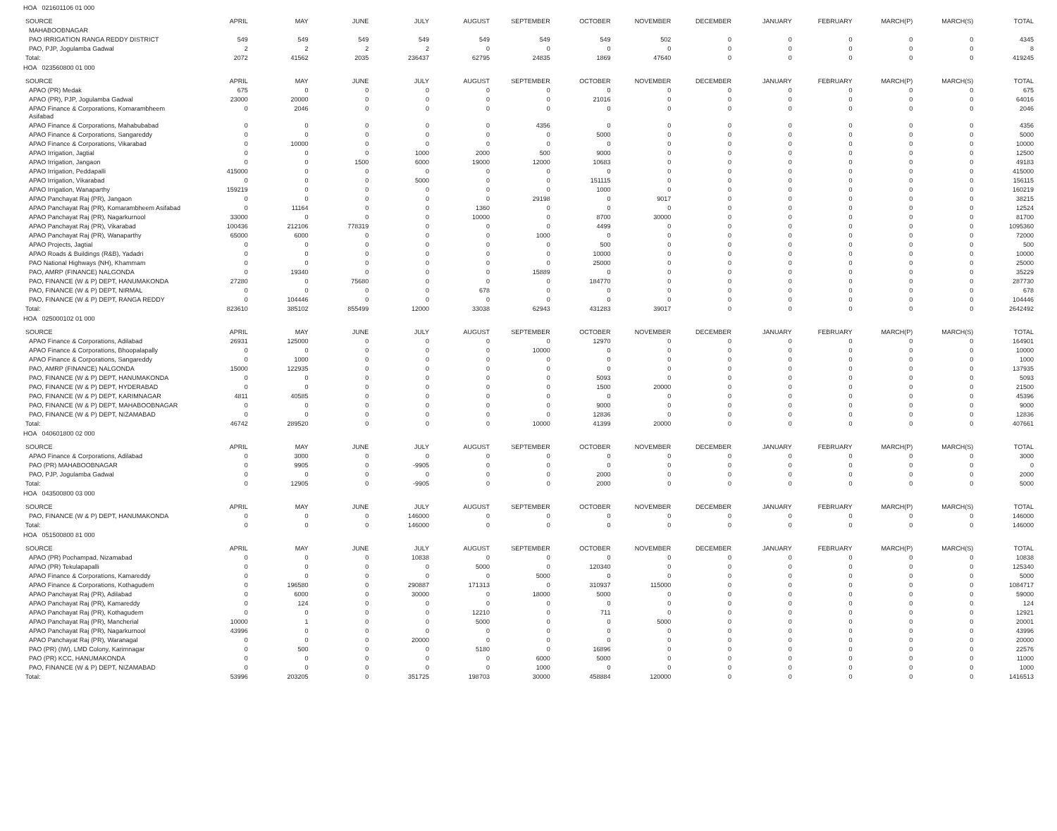HOA 021601106 01 000
| SOURCE | APRIL | MAY | JUNE | JULY | AUGUST | SEPTEMBER | OCTOBER | NOVEMBER | DECEMBER | JANUARY | FEBRUARY | MARCH(P) | MARCH(S) | TOTAL |
| --- | --- | --- | --- | --- | --- | --- | --- | --- | --- | --- | --- | --- | --- | --- |
| MAHABOOBNAGAR | | | | | | | | | | | | | | |
| PAO IRRIGATION RANGA REDDY DISTRICT | 549 | 549 | 549 | 549 | 549 | 549 | 549 | 502 | 0 | 0 | 0 | 0 | 0 | 4345 |
| PAO, PJP, Jogulamba Gadwal | 2 | 2 | 2 | 2 | 0 | 0 | 0 | 0 | 0 | 0 | 0 | 0 | 0 | 8 |
| Total: | 2072 | 41562 | 2035 | 236437 | 62795 | 24835 | 1869 | 47640 | 0 | 0 | 0 | 0 | 0 | 419245 |
HOA 023560800 01 000
| SOURCE | APRIL | MAY | JUNE | JULY | AUGUST | SEPTEMBER | OCTOBER | NOVEMBER | DECEMBER | JANUARY | FEBRUARY | MARCH(P) | MARCH(S) | TOTAL |
| --- | --- | --- | --- | --- | --- | --- | --- | --- | --- | --- | --- | --- | --- | --- |
| APAO (PR) Medak | 675 | 0 | 0 | 0 | 0 | 0 | 0 | 0 | 0 | 0 | 0 | 0 | 0 | 675 |
| APAO (PR), PJP, Jogulamba Gadwal | 23000 | 20000 | 0 | 0 | 0 | 0 | 21016 | 0 | 0 | 0 | 0 | 0 | 0 | 64016 |
| APAO Finance & Corporations, Komarambheem Asifabad | 0 | 2046 | 0 | 0 | 0 | 0 | 0 | 0 | 0 | 0 | 0 | 0 | 0 | 2046 |
| APAO Finance & Corporations, Mahabubabad | 0 | 0 | 0 | 0 | 0 | 4356 | 0 | 0 | 0 | 0 | 0 | 0 | 0 | 4356 |
| APAO Finance & Corporations, Sangareddy | 0 | 0 | 0 | 0 | 0 | 0 | 5000 | 0 | 0 | 0 | 0 | 0 | 0 | 5000 |
| APAO Finance & Corporations, Vikarabad | 0 | 10000 | 0 | 0 | 0 | 0 | 0 | 0 | 0 | 0 | 0 | 0 | 0 | 10000 |
| APAO Irrigation, Jagtial | 0 | 0 | 0 | 1000 | 2000 | 500 | 9000 | 0 | 0 | 0 | 0 | 0 | 0 | 12500 |
| APAO Irrigation, Jangaon | 0 | 0 | 1500 | 6000 | 19000 | 12000 | 10683 | 0 | 0 | 0 | 0 | 0 | 0 | 49183 |
| APAO Irrigation, Peddapalli | 415000 | 0 | 0 | 0 | 0 | 0 | 0 | 0 | 0 | 0 | 0 | 0 | 0 | 415000 |
| APAO Irrigation, Vikarabad | 0 | 0 | 0 | 5000 | 0 | 0 | 151115 | 0 | 0 | 0 | 0 | 0 | 0 | 156115 |
| APAO Irrigation, Wanaparthy | 159219 | 0 | 0 | 0 | 0 | 0 | 1000 | 0 | 0 | 0 | 0 | 0 | 0 | 160219 |
| APAO Panchayat Raj (PR), Jangaon | 0 | 0 | 0 | 0 | 0 | 29198 | 0 | 9017 | 0 | 0 | 0 | 0 | 0 | 38215 |
| APAO Panchayat Raj (PR), Komarambheem Asifabad | 0 | 11164 | 0 | 0 | 1360 | 0 | 0 | 0 | 0 | 0 | 0 | 0 | 0 | 12524 |
| APAO Panchayat Raj (PR), Nagarkurnool | 33000 | 0 | 0 | 0 | 10000 | 0 | 8700 | 30000 | 0 | 0 | 0 | 0 | 0 | 81700 |
| APAO Panchayat Raj (PR), Vikarabad | 100436 | 212106 | 778319 | 0 | 0 | 0 | 4499 | 0 | 0 | 0 | 0 | 0 | 0 | 1095360 |
| APAO Panchayat Raj (PR), Wanaparthy | 65000 | 6000 | 0 | 0 | 0 | 1000 | 0 | 0 | 0 | 0 | 0 | 0 | 0 | 72000 |
| APAO Projects, Jagtial | 0 | 0 | 0 | 0 | 0 | 0 | 500 | 0 | 0 | 0 | 0 | 0 | 0 | 500 |
| APAO Roads & Buildings (R&B), Yadadri | 0 | 0 | 0 | 0 | 0 | 0 | 10000 | 0 | 0 | 0 | 0 | 0 | 0 | 10000 |
| PAO National Highways (NH), Khammam | 0 | 0 | 0 | 0 | 0 | 0 | 25000 | 0 | 0 | 0 | 0 | 0 | 0 | 25000 |
| PAO, AMRP (FINANCE) NALGONDA | 0 | 19340 | 0 | 0 | 0 | 15889 | 0 | 0 | 0 | 0 | 0 | 0 | 0 | 35229 |
| PAO, FINANCE (W & P) DEPT, HANUMAKONDA | 27280 | 0 | 75680 | 0 | 0 | 0 | 184770 | 0 | 0 | 0 | 0 | 0 | 0 | 287730 |
| PAO, FINANCE (W & P) DEPT, NIRMAL | 0 | 0 | 0 | 0 | 678 | 0 | 0 | 0 | 0 | 0 | 0 | 0 | 0 | 678 |
| PAO, FINANCE (W & P) DEPT, RANGA REDDY | 0 | 104446 | 0 | 0 | 0 | 0 | 0 | 0 | 0 | 0 | 0 | 0 | 0 | 104446 |
| Total: | 823610 | 385102 | 855499 | 12000 | 33038 | 62943 | 431283 | 39017 | 0 | 0 | 0 | 0 | 0 | 2642492 |
HOA 025000102 01 000
| SOURCE | APRIL | MAY | JUNE | JULY | AUGUST | SEPTEMBER | OCTOBER | NOVEMBER | DECEMBER | JANUARY | FEBRUARY | MARCH(P) | MARCH(S) | TOTAL |
| --- | --- | --- | --- | --- | --- | --- | --- | --- | --- | --- | --- | --- | --- | --- |
| APAO Finance & Corporations, Adilabad | 26931 | 125000 | 0 | 0 | 0 | 0 | 12970 | 0 | 0 | 0 | 0 | 0 | 0 | 164901 |
| APAO Finance & Corporations, Bhoopalapally | 0 | 0 | 0 | 0 | 0 | 10000 | 0 | 0 | 0 | 0 | 0 | 0 | 0 | 10000 |
| APAO Finance & Corporations, Sangareddy | 0 | 1000 | 0 | 0 | 0 | 0 | 0 | 0 | 0 | 0 | 0 | 0 | 0 | 1000 |
| PAO, AMRP (FINANCE) NALGONDA | 15000 | 122935 | 0 | 0 | 0 | 0 | 0 | 0 | 0 | 0 | 0 | 0 | 0 | 137935 |
| PAO, FINANCE (W & P) DEPT, HANUMAKONDA | 0 | 0 | 0 | 0 | 0 | 0 | 5093 | 0 | 0 | 0 | 0 | 0 | 0 | 5093 |
| PAO, FINANCE (W & P) DEPT, HYDERABAD | 0 | 0 | 0 | 0 | 0 | 0 | 1500 | 20000 | 0 | 0 | 0 | 0 | 0 | 21500 |
| PAO, FINANCE (W & P) DEPT, KARIMNAGAR | 4811 | 40585 | 0 | 0 | 0 | 0 | 0 | 0 | 0 | 0 | 0 | 0 | 0 | 45396 |
| PAO, FINANCE (W & P) DEPT, MAHABOOBNAGAR | 0 | 0 | 0 | 0 | 0 | 0 | 9000 | 0 | 0 | 0 | 0 | 0 | 0 | 9000 |
| PAO, FINANCE (W & P) DEPT, NIZAMABAD | 0 | 0 | 0 | 0 | 0 | 0 | 12836 | 0 | 0 | 0 | 0 | 0 | 0 | 12836 |
| Total: | 46742 | 289520 | 0 | 0 | 0 | 10000 | 41399 | 20000 | 0 | 0 | 0 | 0 | 0 | 407661 |
HOA 040601800 02 000
| SOURCE | APRIL | MAY | JUNE | JULY | AUGUST | SEPTEMBER | OCTOBER | NOVEMBER | DECEMBER | JANUARY | FEBRUARY | MARCH(P) | MARCH(S) | TOTAL |
| --- | --- | --- | --- | --- | --- | --- | --- | --- | --- | --- | --- | --- | --- | --- |
| APAO Finance & Corporations, Adilabad | 0 | 3000 | 0 | 0 | 0 | 0 | 0 | 0 | 0 | 0 | 0 | 0 | 0 | 3000 |
| PAO (PR) MAHABOOBNAGAR | 0 | 9905 | 0 | -9905 | 0 | 0 | 0 | 0 | 0 | 0 | 0 | 0 | 0 | 0 |
| PAO, PJP, Jogulamba Gadwal | 0 | 0 | 0 | 0 | 0 | 0 | 2000 | 0 | 0 | 0 | 0 | 0 | 0 | 2000 |
| Total: | 0 | 12905 | 0 | -9905 | 0 | 0 | 2000 | 0 | 0 | 0 | 0 | 0 | 0 | 5000 |
HOA 043500800 03 000
| SOURCE | APRIL | MAY | JUNE | JULY | AUGUST | SEPTEMBER | OCTOBER | NOVEMBER | DECEMBER | JANUARY | FEBRUARY | MARCH(P) | MARCH(S) | TOTAL |
| --- | --- | --- | --- | --- | --- | --- | --- | --- | --- | --- | --- | --- | --- | --- |
| PAO, FINANCE (W & P) DEPT, HANUMAKONDA | 0 | 0 | 0 | 146000 | 0 | 0 | 0 | 0 | 0 | 0 | 0 | 0 | 0 | 146000 |
| Total: | 0 | 0 | 0 | 146000 | 0 | 0 | 0 | 0 | 0 | 0 | 0 | 0 | 0 | 146000 |
HOA 051500800 81 000
| SOURCE | APRIL | MAY | JUNE | JULY | AUGUST | SEPTEMBER | OCTOBER | NOVEMBER | DECEMBER | JANUARY | FEBRUARY | MARCH(P) | MARCH(S) | TOTAL |
| --- | --- | --- | --- | --- | --- | --- | --- | --- | --- | --- | --- | --- | --- | --- |
| APAO (PR) Pochampad, Nizamabad | 0 | 0 | 0 | 10838 | 0 | 0 | 0 | 0 | 0 | 0 | 0 | 0 | 0 | 10838 |
| APAO (PR) Tekulapapalli | 0 | 0 | 0 | 0 | 5000 | 0 | 120340 | 0 | 0 | 0 | 0 | 0 | 0 | 125340 |
| APAO Finance & Corporations, Kamareddy | 0 | 0 | 0 | 0 | 0 | 5000 | 0 | 0 | 0 | 0 | 0 | 0 | 0 | 5000 |
| APAO Finance & Corporations, Kothagudem | 0 | 196580 | 0 | 290887 | 171313 | 0 | 310937 | 115000 | 0 | 0 | 0 | 0 | 0 | 1084717 |
| APAO Panchayat Raj (PR), Adilabad | 0 | 6000 | 0 | 30000 | 0 | 18000 | 5000 | 0 | 0 | 0 | 0 | 0 | 0 | 59000 |
| APAO Panchayat Raj (PR), Kamareddy | 0 | 124 | 0 | 0 | 0 | 0 | 0 | 0 | 0 | 0 | 0 | 0 | 0 | 124 |
| APAO Panchayat Raj (PR), Kothagudem | 0 | 0 | 0 | 0 | 12210 | 0 | 711 | 0 | 0 | 0 | 0 | 0 | 0 | 12921 |
| APAO Panchayat Raj (PR), Mancherial | 10000 | 1 | 0 | 0 | 5000 | 0 | 0 | 5000 | 0 | 0 | 0 | 0 | 0 | 20001 |
| APAO Panchayat Raj (PR), Nagarkurnool | 43996 | 0 | 0 | 0 | 0 | 0 | 0 | 0 | 0 | 0 | 0 | 0 | 0 | 43996 |
| APAO Panchayat Raj (PR), Waranagal | 0 | 0 | 0 | 20000 | 0 | 0 | 0 | 0 | 0 | 0 | 0 | 0 | 0 | 20000 |
| PAO (PR) (IW), LMD Colony, Karimnagar | 0 | 500 | 0 | 0 | 5180 | 0 | 16896 | 0 | 0 | 0 | 0 | 0 | 0 | 22576 |
| PAO (PR) KCC, HANUMAKONDA | 0 | 0 | 0 | 0 | 0 | 6000 | 5000 | 0 | 0 | 0 | 0 | 0 | 0 | 11000 |
| PAO, FINANCE (W & P) DEPT, NIZAMABAD | 0 | 0 | 0 | 0 | 0 | 1000 | 0 | 0 | 0 | 0 | 0 | 0 | 0 | 1000 |
| Total: | 53996 | 203205 | 0 | 351725 | 198703 | 30000 | 458884 | 120000 | 0 | 0 | 0 | 0 | 0 | 1416513 |